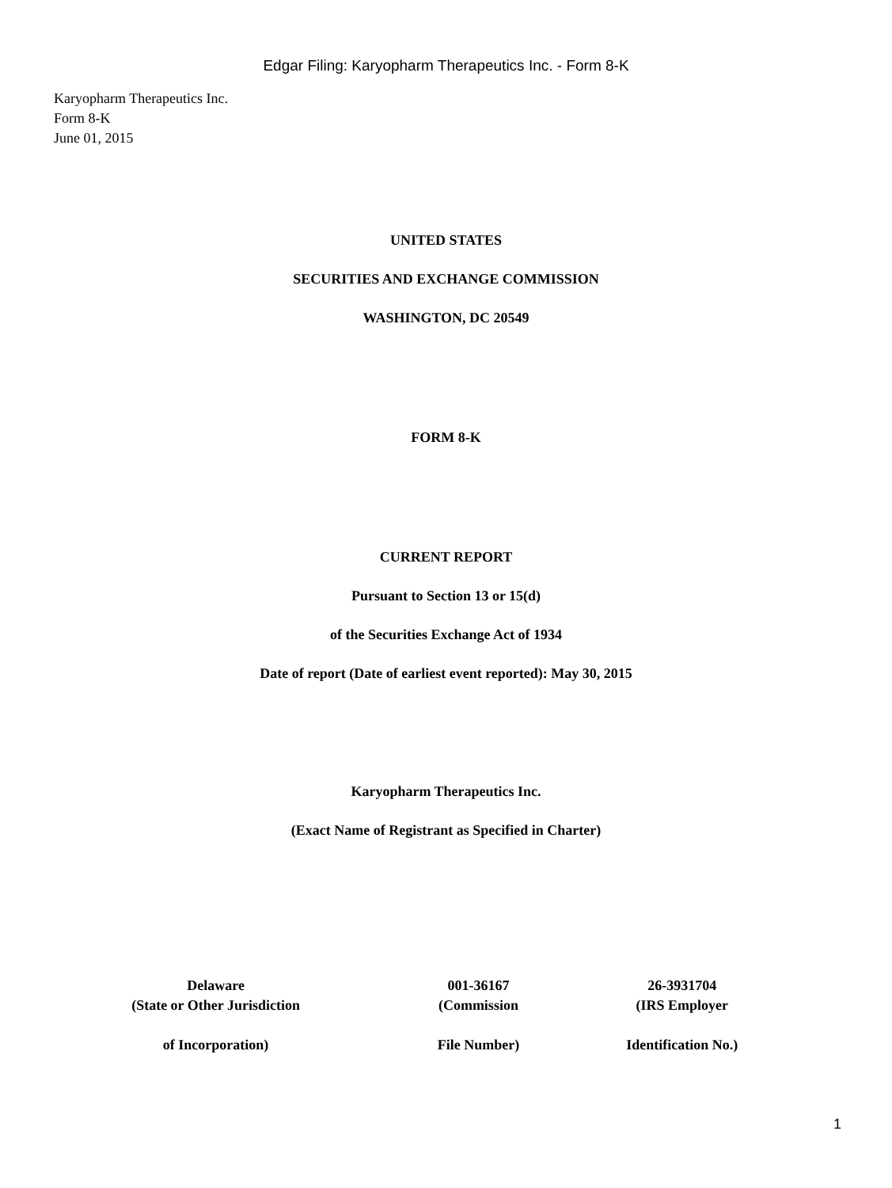Edgar Filing: Karyopharm Therapeutics Inc. - Form 8-K
Karyopharm Therapeutics Inc.
Form 8-K
June 01, 2015
UNITED STATES
SECURITIES AND EXCHANGE COMMISSION
WASHINGTON, DC 20549
FORM 8-K
CURRENT REPORT
Pursuant to Section 13 or 15(d)
of the Securities Exchange Act of 1934
Date of report (Date of earliest event reported): May 30, 2015
Karyopharm Therapeutics Inc.
(Exact Name of Registrant as Specified in Charter)
| Delaware (State or Other Jurisdiction of Incorporation) | 001-36167 (Commission File Number) | 26-3931704 (IRS Employer Identification No.) |
1